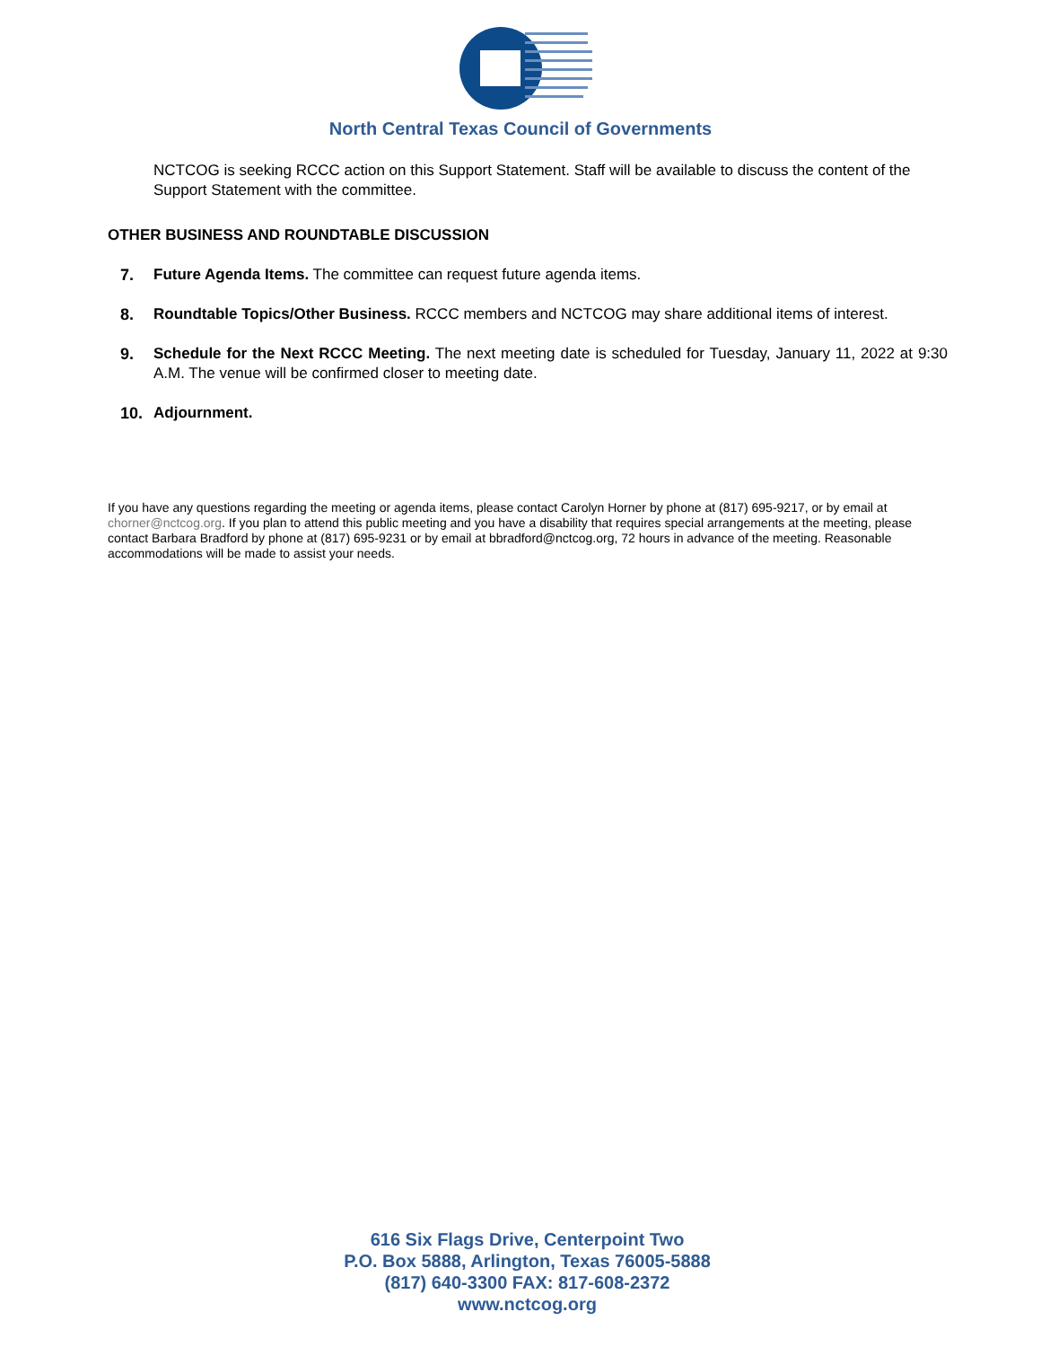North Central Texas Council of Governments
NCTCOG is seeking RCCC action on this Support Statement. Staff will be available to discuss the content of the Support Statement with the committee.
OTHER BUSINESS AND ROUNDTABLE DISCUSSION
7. Future Agenda Items. The committee can request future agenda items.
8. Roundtable Topics/Other Business. RCCC members and NCTCOG may share additional items of interest.
9. Schedule for the Next RCCC Meeting. The next meeting date is scheduled for Tuesday, January 11, 2022 at 9:30 A.M. The venue will be confirmed closer to meeting date.
10. Adjournment.
If you have any questions regarding the meeting or agenda items, please contact Carolyn Horner by phone at (817) 695-9217, or by email at chorner@nctcog.org. If you plan to attend this public meeting and you have a disability that requires special arrangements at the meeting, please contact Barbara Bradford by phone at (817) 695-9231 or by email at bbradford@nctcog.org, 72 hours in advance of the meeting. Reasonable accommodations will be made to assist your needs.
616 Six Flags Drive, Centerpoint Two
P.O. Box 5888, Arlington, Texas 76005-5888
(817) 640-3300 FAX: 817-608-2372
www.nctcog.org